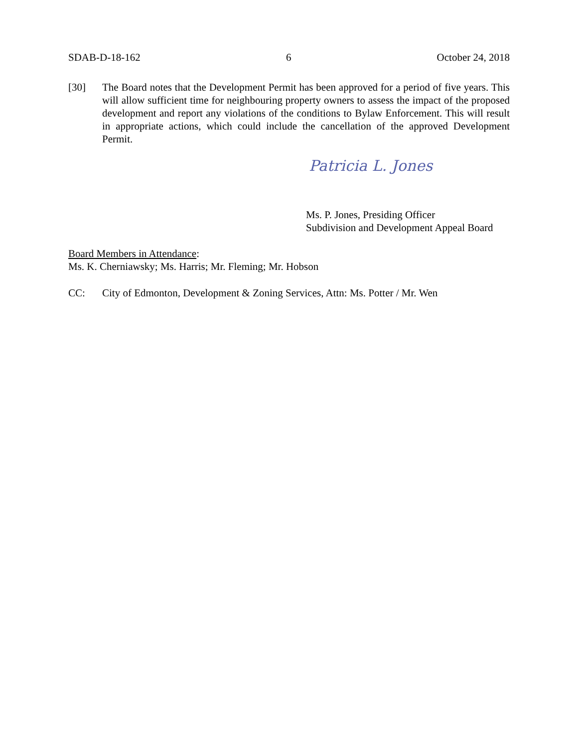SDAB-D-18-162 6 October 24, 2018
[30] The Board notes that the Development Permit has been approved for a period of five years. This will allow sufficient time for neighbouring property owners to assess the impact of the proposed development and report any violations of the conditions to Bylaw Enforcement. This will result in appropriate actions, which could include the cancellation of the approved Development Permit.
Patricia L. Jones
Ms. P. Jones, Presiding Officer
Subdivision and Development Appeal Board
Board Members in Attendance:
Ms. K. Cherniawsky; Ms. Harris; Mr. Fleming; Mr. Hobson
CC: City of Edmonton, Development & Zoning Services, Attn: Ms. Potter / Mr. Wen